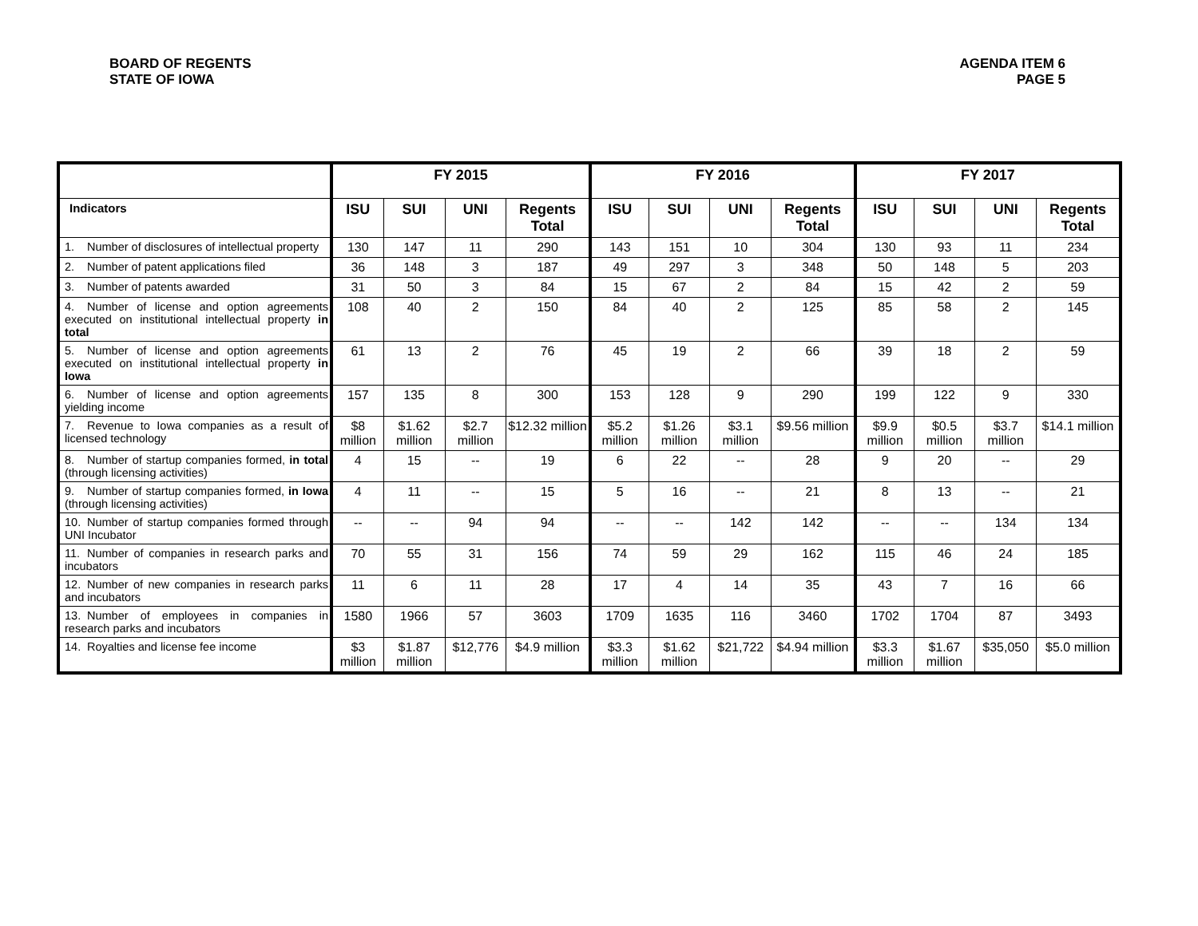BOARD OF REGENTS
STATE OF IOWA
AGENDA ITEM 6
PAGE 5
| | FY 2015 | | | | FY 2016 | | | | FY 2017 | | | |
| --- | --- | --- | --- | --- | --- | --- | --- | --- | --- | --- | --- | --- |
| Indicators | ISU | SUI | UNI | Regents Total | ISU | SUI | UNI | Regents Total | ISU | SUI | UNI | Regents Total |
| 1. Number of disclosures of intellectual property | 130 | 147 | 11 | 290 | 143 | 151 | 10 | 304 | 130 | 93 | 11 | 234 |
| 2. Number of patent applications filed | 36 | 148 | 3 | 187 | 49 | 297 | 3 | 348 | 50 | 148 | 5 | 203 |
| 3. Number of patents awarded | 31 | 50 | 3 | 84 | 15 | 67 | 2 | 84 | 15 | 42 | 2 | 59 |
| 4. Number of license and option agreements executed on institutional intellectual property in total | 108 | 40 | 2 | 150 | 84 | 40 | 2 | 125 | 85 | 58 | 2 | 145 |
| 5. Number of license and option agreements executed on institutional intellectual property in Iowa | 61 | 13 | 2 | 76 | 45 | 19 | 2 | 66 | 39 | 18 | 2 | 59 |
| 6. Number of license and option agreements yielding income | 157 | 135 | 8 | 300 | 153 | 128 | 9 | 290 | 199 | 122 | 9 | 330 |
| 7. Revenue to Iowa companies as a result of licensed technology | $8 million | $1.62 million | $2.7 million | $12.32 million | $5.2 million | $1.26 million | $3.1 million | $9.56 million | $9.9 million | $0.5 million | $3.7 million | $14.1 million |
| 8. Number of startup companies formed, in total (through licensing activities) | 4 | 15 | -- | 19 | 6 | 22 | -- | 28 | 9 | 20 | -- | 29 |
| 9. Number of startup companies formed, in Iowa (through licensing activities) | 4 | 11 | -- | 15 | 5 | 16 | -- | 21 | 8 | 13 | -- | 21 |
| 10. Number of startup companies formed through UNI Incubator | -- | -- | 94 | 94 | -- | -- | 142 | 142 | -- | -- | 134 | 134 |
| 11. Number of companies in research parks and incubators | 70 | 55 | 31 | 156 | 74 | 59 | 29 | 162 | 115 | 46 | 24 | 185 |
| 12. Number of new companies in research parks and incubators | 11 | 6 | 11 | 28 | 17 | 4 | 14 | 35 | 43 | 7 | 16 | 66 |
| 13. Number of employees in companies in research parks and incubators | 1580 | 1966 | 57 | 3603 | 1709 | 1635 | 116 | 3460 | 1702 | 1704 | 87 | 3493 |
| 14. Royalties and license fee income | $3 million | $1.87 million | $12,776 | $4.9 million | $3.3 million | $1.62 million | $21,722 | $4.94 million | $3.3 million | $1.67 million | $35,050 | $5.0 million |